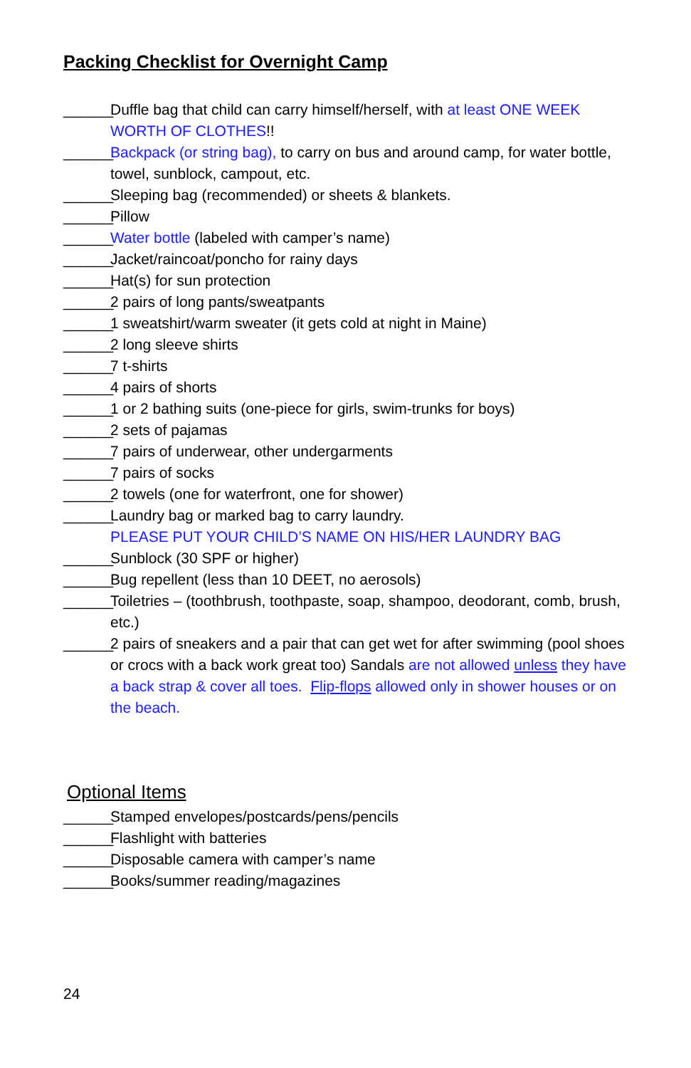Packing Checklist for Overnight Camp
______ Duffle bag that child can carry himself/herself, with at least ONE WEEK WORTH OF CLOTHES!!
______ Backpack (or string bag), to carry on bus and around camp, for water bottle, towel, sunblock, campout, etc.
______ Sleeping bag (recommended) or sheets & blankets.
______ Pillow
______ Water bottle (labeled with camper’s name)
______ Jacket/raincoat/poncho for rainy days
______ Hat(s) for sun protection
______ 2 pairs of long pants/sweatpants
______ 1 sweatshirt/warm sweater (it gets cold at night in Maine)
______ 2 long sleeve shirts
______ 7 t-shirts
______ 4 pairs of shorts
______ 1 or 2 bathing suits (one-piece for girls, swim-trunks for boys)
______ 2 sets of pajamas
______ 7 pairs of underwear, other undergarments
______ 7 pairs of socks
______ 2 towels (one for waterfront, one for shower)
______ Laundry bag or marked bag to carry laundry.
PLEASE PUT YOUR CHILD’S NAME ON HIS/HER LAUNDRY BAG
______ Sunblock (30 SPF or higher)
______ Bug repellent (less than 10 DEET, no aerosols)
______ Toiletries – (toothbrush, toothpaste, soap, shampoo, deodorant, comb, brush, etc.)
______ 2 pairs of sneakers and a pair that can get wet for after swimming (pool shoes or crocs with a back work great too) Sandals are not allowed unless they have a back strap & cover all toes. Flip-flops allowed only in shower houses or on the beach.
Optional Items
______ Stamped envelopes/postcards/pens/pencils
______ Flashlight with batteries
______ Disposable camera with camper’s name
______ Books/summer reading/magazines
24